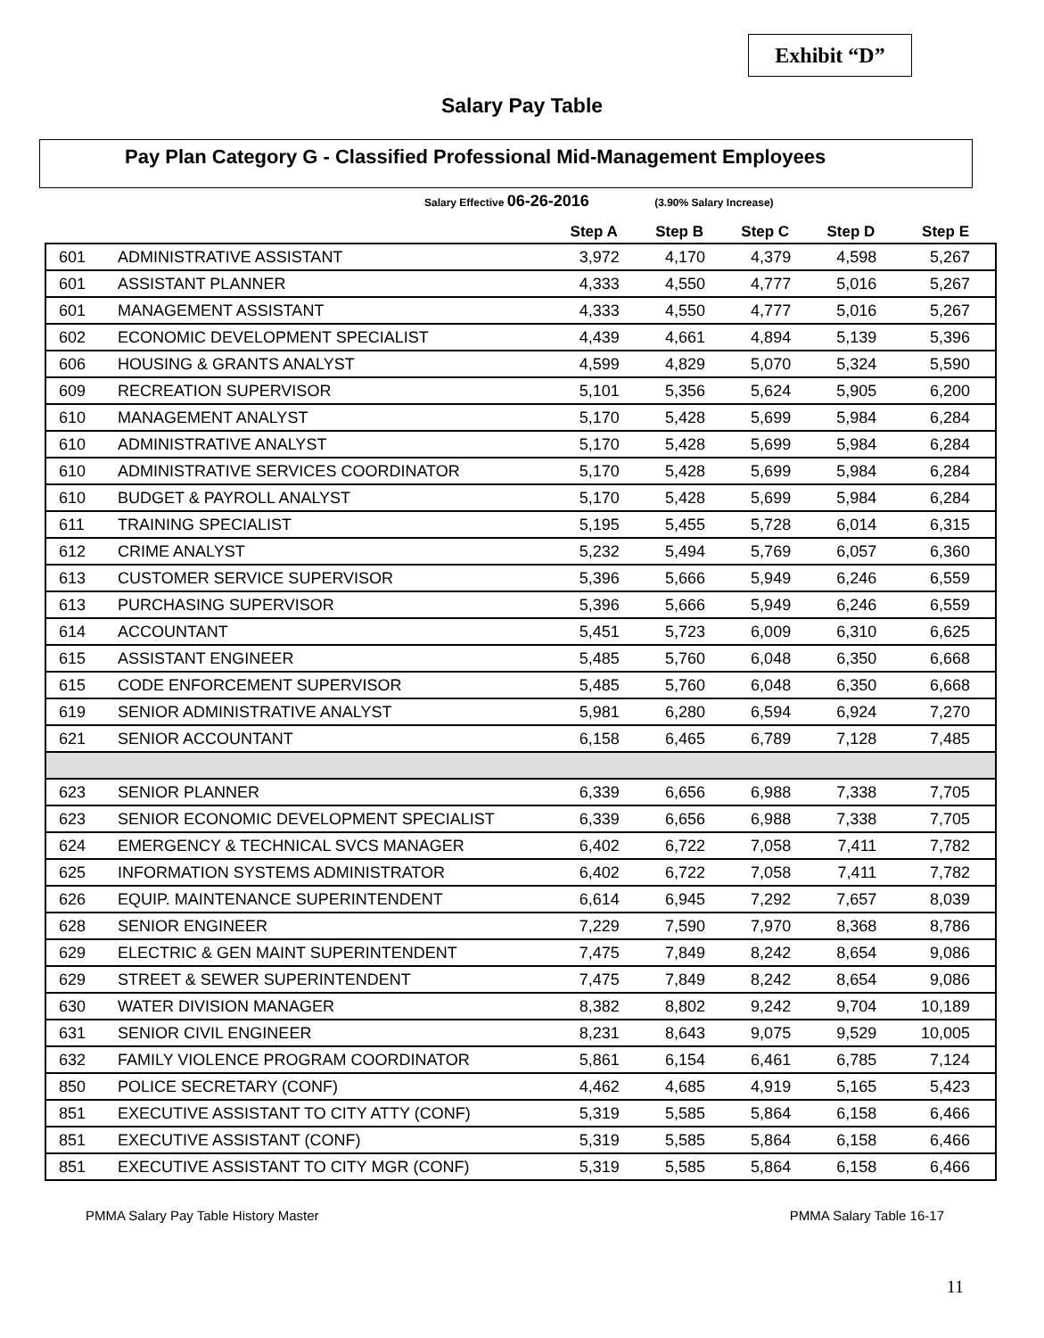Exhibit “D”
Salary Pay Table
Pay Plan Category G - Classified Professional Mid-Management Employees
Salary Effective 06-26-2016 (3.90% Salary Increase)
| | | Step A | Step B | Step C | Step D | Step E |
| --- | --- | --- | --- | --- | --- | --- |
| 601 | ADMINISTRATIVE ASSISTANT | 3,972 | 4,170 | 4,379 | 4,598 | 5,267 |
| 601 | ASSISTANT PLANNER | 4,333 | 4,550 | 4,777 | 5,016 | 5,267 |
| 601 | MANAGEMENT ASSISTANT | 4,333 | 4,550 | 4,777 | 5,016 | 5,267 |
| 602 | ECONOMIC DEVELOPMENT SPECIALIST | 4,439 | 4,661 | 4,894 | 5,139 | 5,396 |
| 606 | HOUSING & GRANTS ANALYST | 4,599 | 4,829 | 5,070 | 5,324 | 5,590 |
| 609 | RECREATION SUPERVISOR | 5,101 | 5,356 | 5,624 | 5,905 | 6,200 |
| 610 | MANAGEMENT ANALYST | 5,170 | 5,428 | 5,699 | 5,984 | 6,284 |
| 610 | ADMINISTRATIVE ANALYST | 5,170 | 5,428 | 5,699 | 5,984 | 6,284 |
| 610 | ADMINISTRATIVE SERVICES COORDINATOR | 5,170 | 5,428 | 5,699 | 5,984 | 6,284 |
| 610 | BUDGET & PAYROLL ANALYST | 5,170 | 5,428 | 5,699 | 5,984 | 6,284 |
| 611 | TRAINING SPECIALIST | 5,195 | 5,455 | 5,728 | 6,014 | 6,315 |
| 612 | CRIME ANALYST | 5,232 | 5,494 | 5,769 | 6,057 | 6,360 |
| 613 | CUSTOMER SERVICE SUPERVISOR | 5,396 | 5,666 | 5,949 | 6,246 | 6,559 |
| 613 | PURCHASING SUPERVISOR | 5,396 | 5,666 | 5,949 | 6,246 | 6,559 |
| 614 | ACCOUNTANT | 5,451 | 5,723 | 6,009 | 6,310 | 6,625 |
| 615 | ASSISTANT ENGINEER | 5,485 | 5,760 | 6,048 | 6,350 | 6,668 |
| 615 | CODE ENFORCEMENT SUPERVISOR | 5,485 | 5,760 | 6,048 | 6,350 | 6,668 |
| 619 | SENIOR ADMINISTRATIVE ANALYST | 5,981 | 6,280 | 6,594 | 6,924 | 7,270 |
| 621 | SENIOR ACCOUNTANT | 6,158 | 6,465 | 6,789 | 7,128 | 7,485 |
| 623 | SENIOR PLANNER | 6,339 | 6,656 | 6,988 | 7,338 | 7,705 |
| 623 | SENIOR ECONOMIC DEVELOPMENT SPECIALIST | 6,339 | 6,656 | 6,988 | 7,338 | 7,705 |
| 624 | EMERGENCY & TECHNICAL SVCS MANAGER | 6,402 | 6,722 | 7,058 | 7,411 | 7,782 |
| 625 | INFORMATION SYSTEMS ADMINISTRATOR | 6,402 | 6,722 | 7,058 | 7,411 | 7,782 |
| 626 | EQUIP. MAINTENANCE SUPERINTENDENT | 6,614 | 6,945 | 7,292 | 7,657 | 8,039 |
| 628 | SENIOR ENGINEER | 7,229 | 7,590 | 7,970 | 8,368 | 8,786 |
| 629 | ELECTRIC & GEN MAINT SUPERINTENDENT | 7,475 | 7,849 | 8,242 | 8,654 | 9,086 |
| 629 | STREET & SEWER SUPERINTENDENT | 7,475 | 7,849 | 8,242 | 8,654 | 9,086 |
| 630 | WATER DIVISION MANAGER | 8,382 | 8,802 | 9,242 | 9,704 | 10,189 |
| 631 | SENIOR CIVIL ENGINEER | 8,231 | 8,643 | 9,075 | 9,529 | 10,005 |
| 632 | FAMILY VIOLENCE PROGRAM COORDINATOR | 5,861 | 6,154 | 6,461 | 6,785 | 7,124 |
| 850 | POLICE SECRETARY (CONF) | 4,462 | 4,685 | 4,919 | 5,165 | 5,423 |
| 851 | EXECUTIVE ASSISTANT TO CITY ATTY (CONF) | 5,319 | 5,585 | 5,864 | 6,158 | 6,466 |
| 851 | EXECUTIVE ASSISTANT (CONF) | 5,319 | 5,585 | 5,864 | 6,158 | 6,466 |
| 851 | EXECUTIVE ASSISTANT TO CITY MGR (CONF) | 5,319 | 5,585 | 5,864 | 6,158 | 6,466 |
PMMA Salary Pay Table History Master PMMA Salary Table 16-17
11